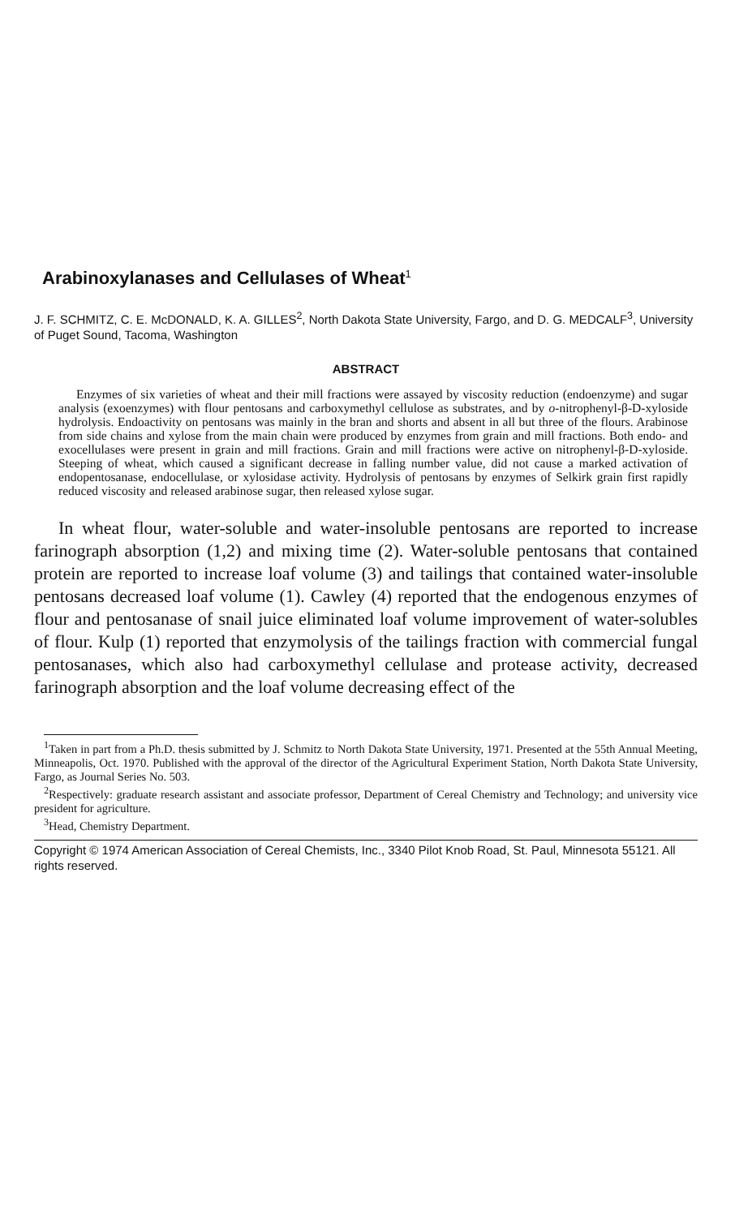Arabinoxylanases and Cellulases of Wheat<sup>1</sup>
J. F. SCHMITZ, C. E. McDONALD, K. A. GILLES<sup>2</sup>, North Dakota State University, Fargo, and D. G. MEDCALF<sup>3</sup>, University of Puget Sound, Tacoma, Washington
ABSTRACT
Enzymes of six varieties of wheat and their mill fractions were assayed by viscosity reduction (endoenzyme) and sugar analysis (exoenzymes) with flour pentosans and carboxymethyl cellulose as substrates, and by o-nitrophenyl-β-D-xyloside hydrolysis. Endoactivity on pentosans was mainly in the bran and shorts and absent in all but three of the flours. Arabinose from side chains and xylose from the main chain were produced by enzymes from grain and mill fractions. Both endo- and exocellulases were present in grain and mill fractions. Grain and mill fractions were active on nitrophenyl-β-D-xyloside. Steeping of wheat, which caused a significant decrease in falling number value, did not cause a marked activation of endopentosanase, endocellulase, or xylosidase activity. Hydrolysis of pentosans by enzymes of Selkirk grain first rapidly reduced viscosity and released arabinose sugar, then released xylose sugar.
In wheat flour, water-soluble and water-insoluble pentosans are reported to increase farinograph absorption (1,2) and mixing time (2). Water-soluble pentosans that contained protein are reported to increase loaf volume (3) and tailings that contained water-insoluble pentosans decreased loaf volume (1). Cawley (4) reported that the endogenous enzymes of flour and pentosanase of snail juice eliminated loaf volume improvement of water-solubles of flour. Kulp (1) reported that enzymolysis of the tailings fraction with commercial fungal pentosanases, which also had carboxymethyl cellulase and protease activity, decreased farinograph absorption and the loaf volume decreasing effect of the
<sup>1</sup> Taken in part from a Ph.D. thesis submitted by J. Schmitz to North Dakota State University, 1971. Presented at the 55th Annual Meeting, Minneapolis, Oct. 1970. Published with the approval of the director of the Agricultural Experiment Station, North Dakota State University, Fargo, as Journal Series No. 503.
<sup>2</sup> Respectively: graduate research assistant and associate professor, Department of Cereal Chemistry and Technology; and university vice president for agriculture.
<sup>3</sup> Head, Chemistry Department.
Copyright © 1974 American Association of Cereal Chemists, Inc., 3340 Pilot Knob Road, St. Paul, Minnesota 55121. All rights reserved.